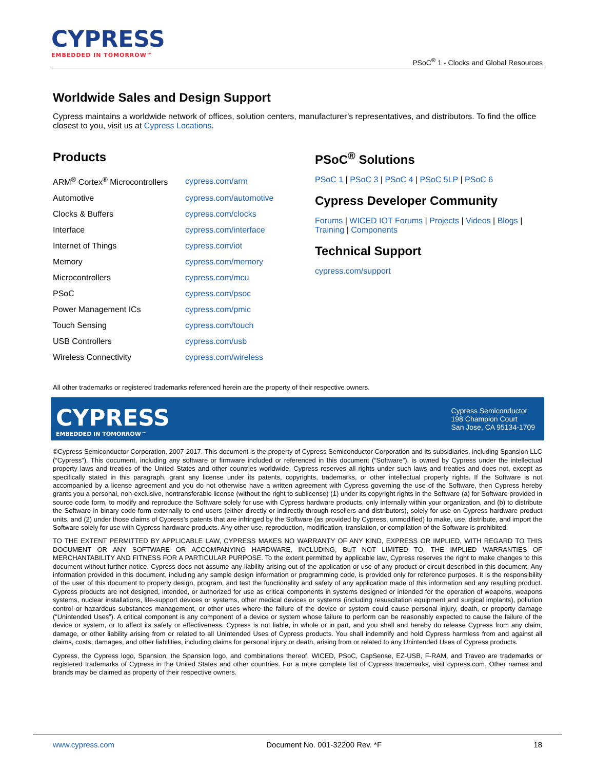CYPRESS
EMBEDDED IN TOMORROW™
PSoC<sup>®</sup> 1 - Clocks and Global Resources
Worldwide Sales and Design Support
Cypress maintains a worldwide network of offices, solution centers, manufacturer’s representatives, and distributors. To find the office closest to you, visit us at Cypress Locations.
Products
| ARM<sup>®</sup> Cortex<sup>®</sup> Microcontrollers | cypress.com/arm |
| Automotive | cypress.com/automotive |
| Clocks & Buffers | cypress.com/clocks |
| Interface | cypress.com/interface |
| Internet of Things | cypress.com/iot |
| Memory | cypress.com/memory |
| Microcontrollers | cypress.com/mcu |
| PSoC | cypress.com/psoc |
| Power Management ICs | cypress.com/pmic |
| Touch Sensing | cypress.com/touch |
| USB Controllers | cypress.com/usb |
| Wireless Connectivity | cypress.com/wireless |
PSoC<sup>®</sup> Solutions
PSoC 1 | PSoC 3 | PSoC 4 | PSoC 5LP | PSoC 6
Cypress Developer Community
Forums | WICED IOT Forums | Projects | Videos | Blogs | Training | Components
Technical Support
cypress.com/support
All other trademarks or registered trademarks referenced herein are the property of their respective owners.
CYPRESS
EMBEDDED IN TOMORROW™
Cypress Semiconductor
198 Champion Court
San Jose, CA 95134-1709
©Cypress Semiconductor Corporation, 2007-2017. This document is the property of Cypress Semiconductor Corporation and its subsidiaries, including Spansion LLC (“Cypress”). This document, including any software or firmware included or referenced in this document (“Software”), is owned by Cypress under the intellectual property laws and treaties of the United States and other countries worldwide. Cypress reserves all rights under such laws and treaties and does not, except as specifically stated in this paragraph, grant any license under its patents, copyrights, trademarks, or other intellectual property rights. If the Software is not accompanied by a license agreement and you do not otherwise have a written agreement with Cypress governing the use of the Software, then Cypress hereby grants you a personal, non-exclusive, nontransferable license (without the right to sublicense) (1) under its copyright rights in the Software (a) for Software provided in source code form, to modify and reproduce the Software solely for use with Cypress hardware products, only internally within your organization, and (b) to distribute the Software in binary code form externally to end users (either directly or indirectly through resellers and distributors), solely for use on Cypress hardware product units, and (2) under those claims of Cypress’s patents that are infringed by the Software (as provided by Cypress, unmodified) to make, use, distribute, and import the Software solely for use with Cypress hardware products. Any other use, reproduction, modification, translation, or compilation of the Software is prohibited.
TO THE EXTENT PERMITTED BY APPLICABLE LAW, CYPRESS MAKES NO WARRANTY OF ANY KIND, EXPRESS OR IMPLIED, WITH REGARD TO THIS DOCUMENT OR ANY SOFTWARE OR ACCOMPANYING HARDWARE, INCLUDING, BUT NOT LIMITED TO, THE IMPLIED WARRANTIES OF MERCHANTABILITY AND FITNESS FOR A PARTICULAR PURPOSE. To the extent permitted by applicable law, Cypress reserves the right to make changes to this document without further notice. Cypress does not assume any liability arising out of the application or use of any product or circuit described in this document. Any information provided in this document, including any sample design information or programming code, is provided only for reference purposes. It is the responsibility of the user of this document to properly design, program, and test the functionality and safety of any application made of this information and any resulting product. Cypress products are not designed, intended, or authorized for use as critical components in systems designed or intended for the operation of weapons, weapons systems, nuclear installations, life-support devices or systems, other medical devices or systems (including resuscitation equipment and surgical implants), pollution control or hazardous substances management, or other uses where the failure of the device or system could cause personal injury, death, or property damage (“Unintended Uses”). A critical component is any component of a device or system whose failure to perform can be reasonably expected to cause the failure of the device or system, or to affect its safety or effectiveness. Cypress is not liable, in whole or in part, and you shall and hereby do release Cypress from any claim, damage, or other liability arising from or related to all Unintended Uses of Cypress products. You shall indemnify and hold Cypress harmless from and against all claims, costs, damages, and other liabilities, including claims for personal injury or death, arising from or related to any Unintended Uses of Cypress products.
Cypress, the Cypress logo, Spansion, the Spansion logo, and combinations thereof, WICED, PSoC, CapSense, EZ-USB, F-RAM, and Traveo are trademarks or registered trademarks of Cypress in the United States and other countries. For a more complete list of Cypress trademarks, visit cypress.com. Other names and brands may be claimed as property of their respective owners.
www.cypress.com Document No. 001-32200 Rev. *F 18